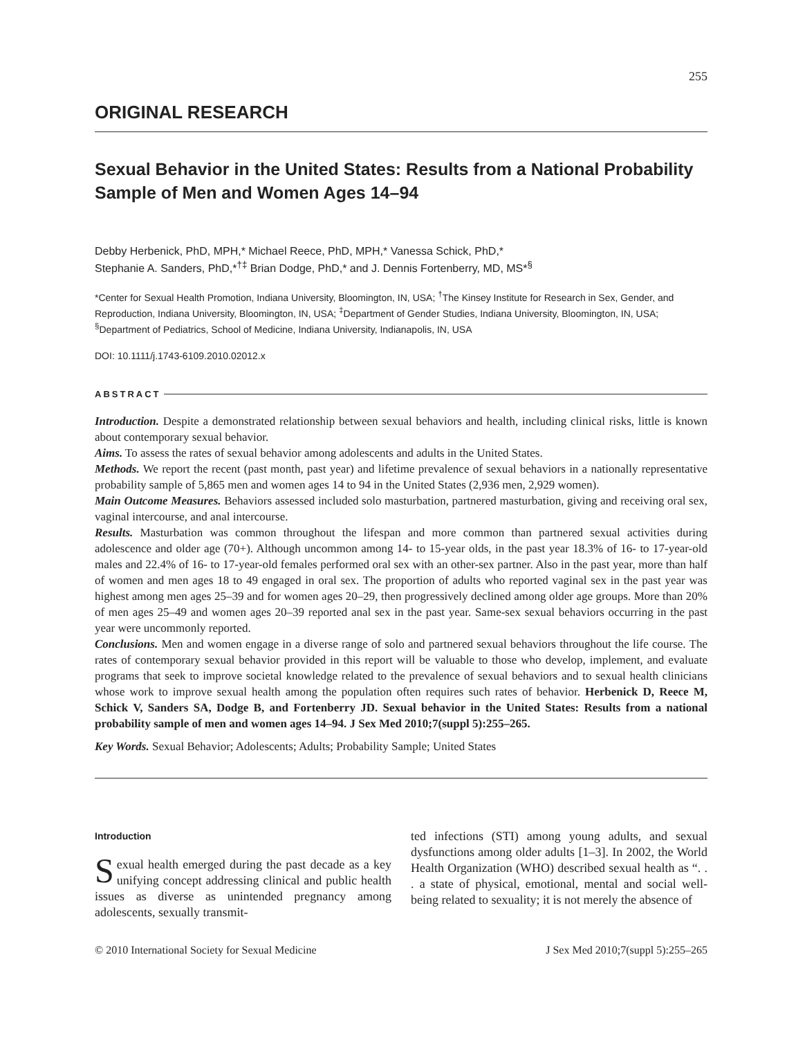255
ORIGINAL RESEARCH
Sexual Behavior in the United States: Results from a National Probability Sample of Men and Women Ages 14–94
Debby Herbenick, PhD, MPH,* Michael Reece, PhD, MPH,* Vanessa Schick, PhD,*
Stephanie A. Sanders, PhD,*<sup>†‡</sup> Brian Dodge, PhD,* and J. Dennis Fortenberry, MD, MS*<sup>§</sup>
*Center for Sexual Health Promotion, Indiana University, Bloomington, IN, USA; <sup>†</sup>The Kinsey Institute for Research in Sex, Gender, and Reproduction, Indiana University, Bloomington, IN, USA; <sup>‡</sup>Department of Gender Studies, Indiana University, Bloomington, IN, USA; <sup>§</sup>Department of Pediatrics, School of Medicine, Indiana University, Indianapolis, IN, USA
DOI: 10.1111/j.1743-6109.2010.02012.x
ABSTRACT
Introduction. Despite a demonstrated relationship between sexual behaviors and health, including clinical risks, little is known about contemporary sexual behavior.
Aims. To assess the rates of sexual behavior among adolescents and adults in the United States.
Methods. We report the recent (past month, past year) and lifetime prevalence of sexual behaviors in a nationally representative probability sample of 5,865 men and women ages 14 to 94 in the United States (2,936 men, 2,929 women).
Main Outcome Measures. Behaviors assessed included solo masturbation, partnered masturbation, giving and receiving oral sex, vaginal intercourse, and anal intercourse.
Results. Masturbation was common throughout the lifespan and more common than partnered sexual activities during adolescence and older age (70+). Although uncommon among 14- to 15-year olds, in the past year 18.3% of 16- to 17-year-old males and 22.4% of 16- to 17-year-old females performed oral sex with an other-sex partner. Also in the past year, more than half of women and men ages 18 to 49 engaged in oral sex. The proportion of adults who reported vaginal sex in the past year was highest among men ages 25–39 and for women ages 20–29, then progressively declined among older age groups. More than 20% of men ages 25–49 and women ages 20–39 reported anal sex in the past year. Same-sex sexual behaviors occurring in the past year were uncommonly reported.
Conclusions. Men and women engage in a diverse range of solo and partnered sexual behaviors throughout the life course. The rates of contemporary sexual behavior provided in this report will be valuable to those who develop, implement, and evaluate programs that seek to improve societal knowledge related to the prevalence of sexual behaviors and to sexual health clinicians whose work to improve sexual health among the population often requires such rates of behavior. Herbenick D, Reece M, Schick V, Sanders SA, Dodge B, and Fortenberry JD. Sexual behavior in the United States: Results from a national probability sample of men and women ages 14–94. J Sex Med 2010;7(suppl 5):255–265.
Key Words. Sexual Behavior; Adolescents; Adults; Probability Sample; United States
Introduction
Sexual health emerged during the past decade as a key unifying concept addressing clinical and public health issues as diverse as unintended pregnancy among adolescents, sexually transmit-
ted infections (STI) among young adults, and sexual dysfunctions among older adults [1–3]. In 2002, the World Health Organization (WHO) described sexual health as “. . . a state of physical, emotional, mental and social well-being related to sexuality; it is not merely the absence of
© 2010 International Society for Sexual Medicine J Sex Med 2010;7(suppl 5):255–265